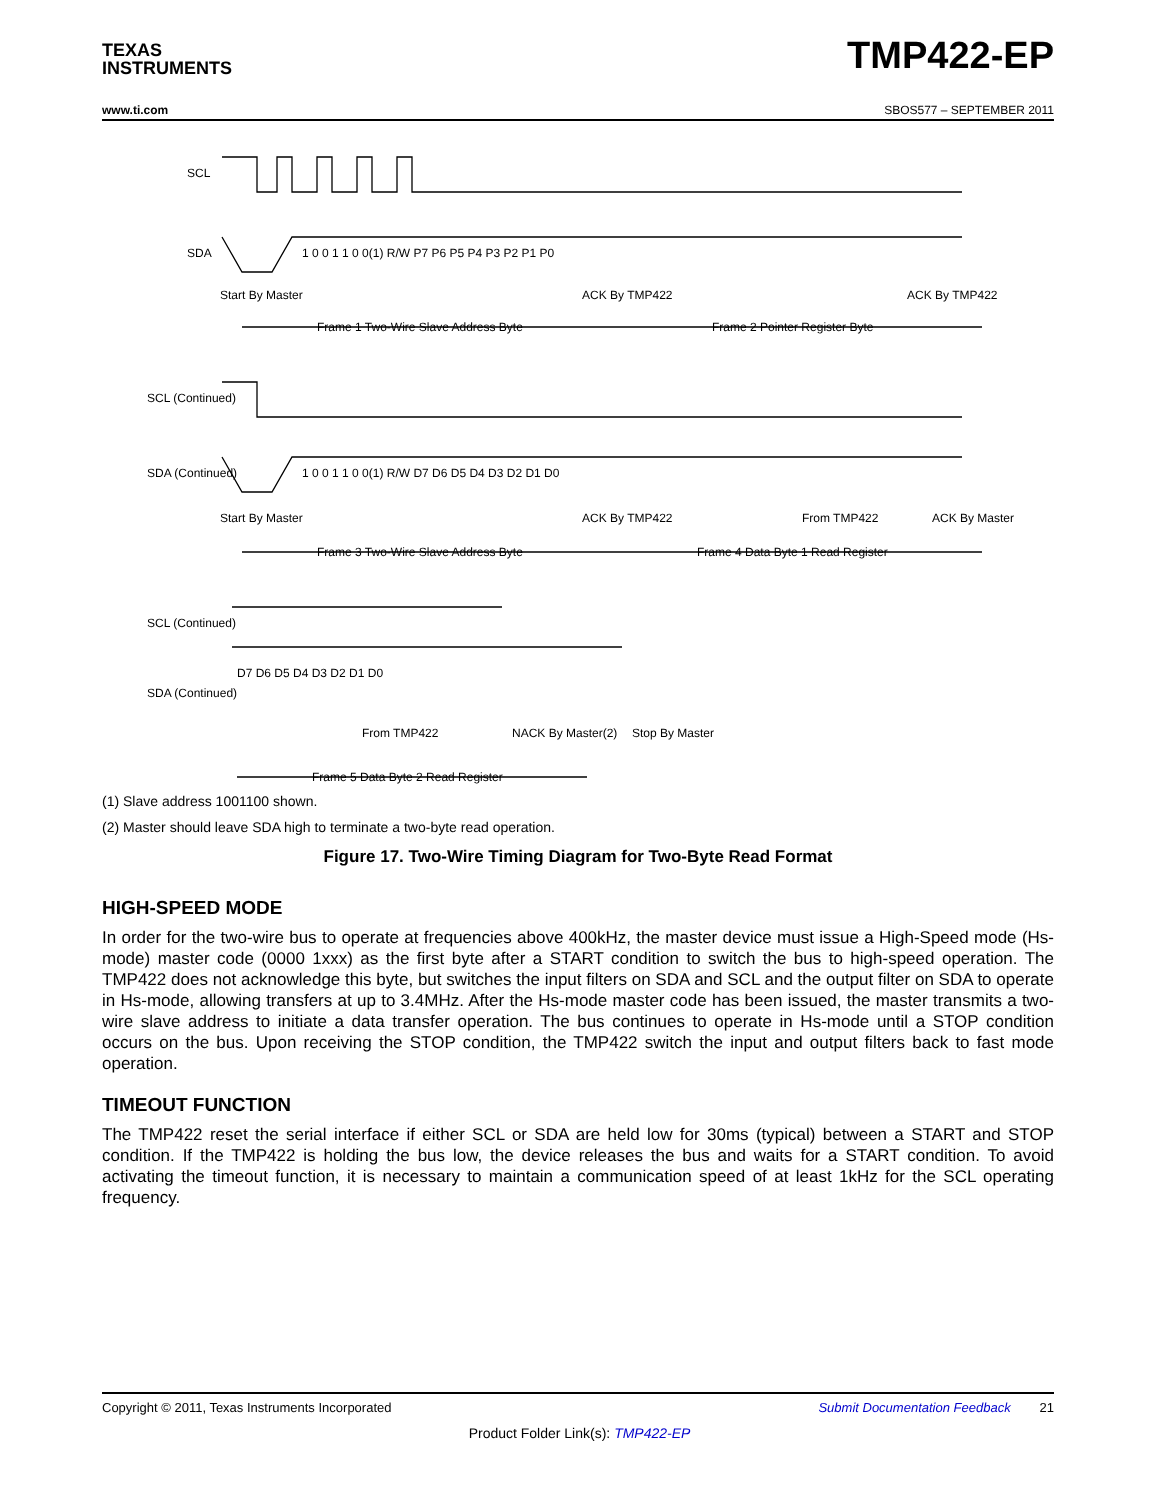TEXAS
INSTRUMENTS
TMP422-EP
www.ti.com SBOS577 – SEPTEMBER 2011
SCL
SDA
Start By Master
ACK By TMP422
ACK By TMP422
Frame 1 Two-Wire Slave Address Byte
Frame 2 Pointer Register Byte
SCL (Continued)
SDA (Continued)
1 0 0 1 1 0 0(1) R/W P7 P6 P5 P4 P3 P2 P1 P0
1 0 0 1 1 0 0(1) R/W D7 D6 D5 D4 D3 D2 D1 D0
Start By Master
ACK By TMP422
From TMP422
ACK By Master
Frame 3 Two-Wire Slave Address Byte
Frame 4 Data Byte 1 Read Register
SCL (Continued)
SDA (Continued)
D7 D6 D5 D4 D3 D2 D1 D0
From TMP422
NACK By Master(2)
Stop By Master
Frame 5 Data Byte 2 Read Register
(1) Slave address 1001100 shown.
(2) Master should leave SDA high to terminate a two-byte read operation.
Figure 17. Two-Wire Timing Diagram for Two-Byte Read Format
HIGH-SPEED MODE
In order for the two-wire bus to operate at frequencies above 400kHz, the master device must issue a High-Speed mode (Hs-mode) master code (0000 1xxx) as the first byte after a START condition to switch the bus to high-speed operation. The TMP422 does not acknowledge this byte, but switches the input filters on SDA and SCL and the output filter on SDA to operate in Hs-mode, allowing transfers at up to 3.4MHz. After the Hs-mode master code has been issued, the master transmits a two-wire slave address to initiate a data transfer operation. The bus continues to operate in Hs-mode until a STOP condition occurs on the bus. Upon receiving the STOP condition, the TMP422 switch the input and output filters back to fast mode operation.
TIMEOUT FUNCTION
The TMP422 reset the serial interface if either SCL or SDA are held low for 30ms (typical) between a START and STOP condition. If the TMP422 is holding the bus low, the device releases the bus and waits for a START condition. To avoid activating the timeout function, it is necessary to maintain a communication speed of at least 1kHz for the SCL operating frequency.
Copyright © 2011, Texas Instruments Incorporated Submit Documentation Feedback 21
Product Folder Link(s): TMP422-EP